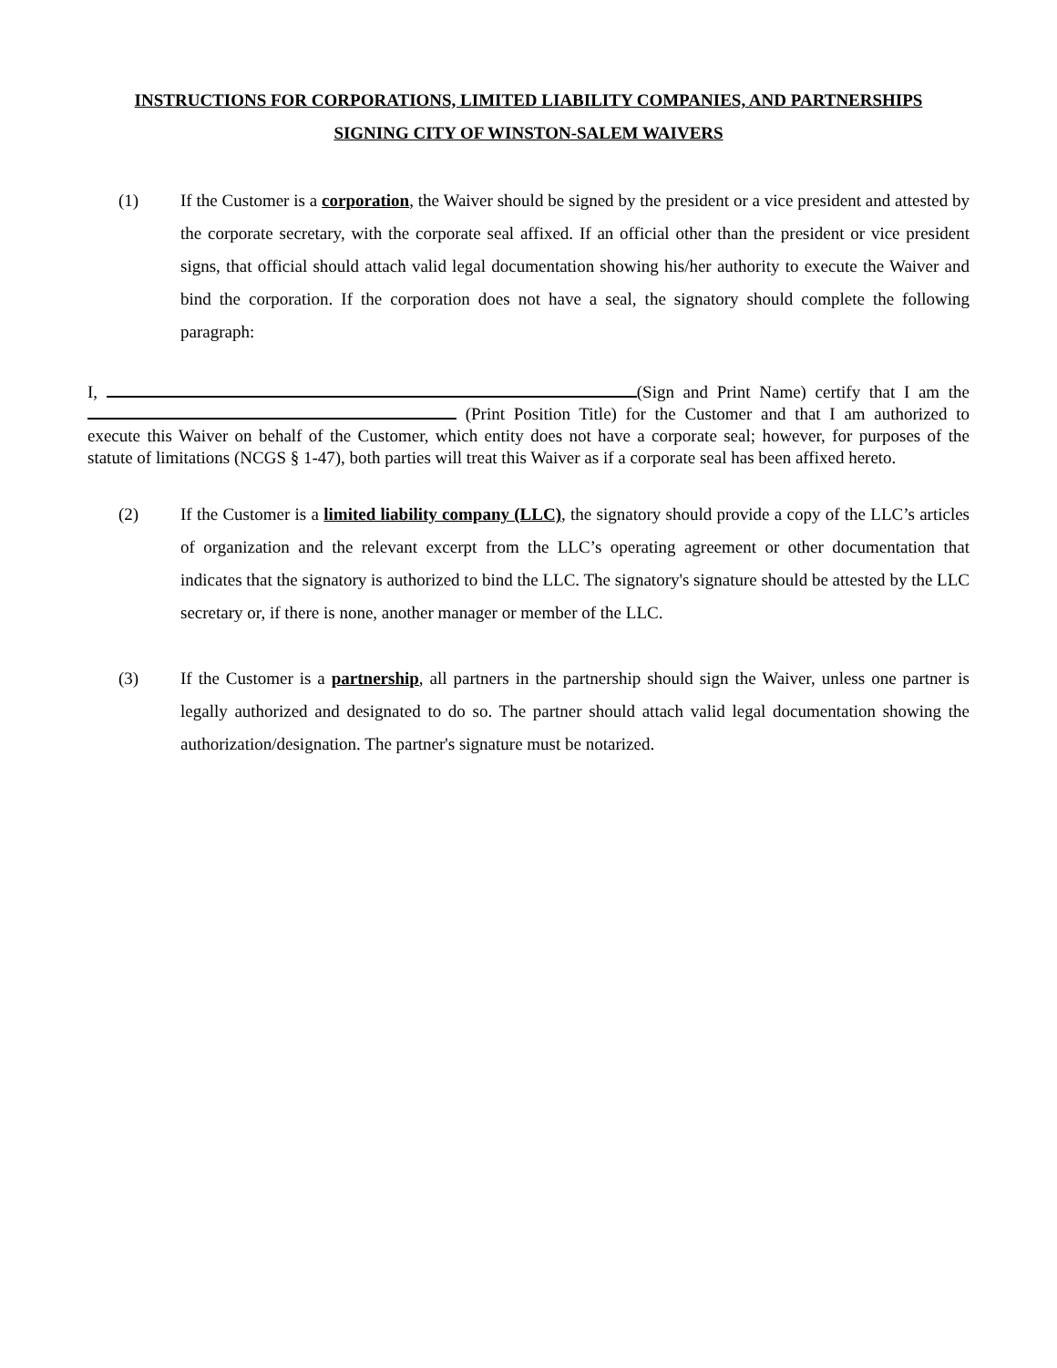INSTRUCTIONS FOR CORPORATIONS, LIMITED LIABILITY COMPANIES, AND PARTNERSHIPS
SIGNING CITY OF WINSTON-SALEM WAIVERS
(1) If the Customer is a corporation, the Waiver should be signed by the president or a vice president and attested by the corporate secretary, with the corporate seal affixed. If an official other than the president or vice president signs, that official should attach valid legal documentation showing his/her authority to execute the Waiver and bind the corporation. If the corporation does not have a seal, the signatory should complete the following paragraph:
I, (Sign and Print Name) certify that I am the (Print Position Title) for the Customer and that I am authorized to execute this Waiver on behalf of the Customer, which entity does not have a corporate seal; however, for purposes of the statute of limitations (NCGS § 1-47), both parties will treat this Waiver as if a corporate seal has been affixed hereto.
(2) If the Customer is a limited liability company (LLC), the signatory should provide a copy of the LLC’s articles of organization and the relevant excerpt from the LLC’s operating agreement or other documentation that indicates that the signatory is authorized to bind the LLC. The signatory's signature should be attested by the LLC secretary or, if there is none, another manager or member of the LLC.
(3) If the Customer is a partnership, all partners in the partnership should sign the Waiver, unless one partner is legally authorized and designated to do so. The partner should attach valid legal documentation showing the authorization/designation. The partner's signature must be notarized.